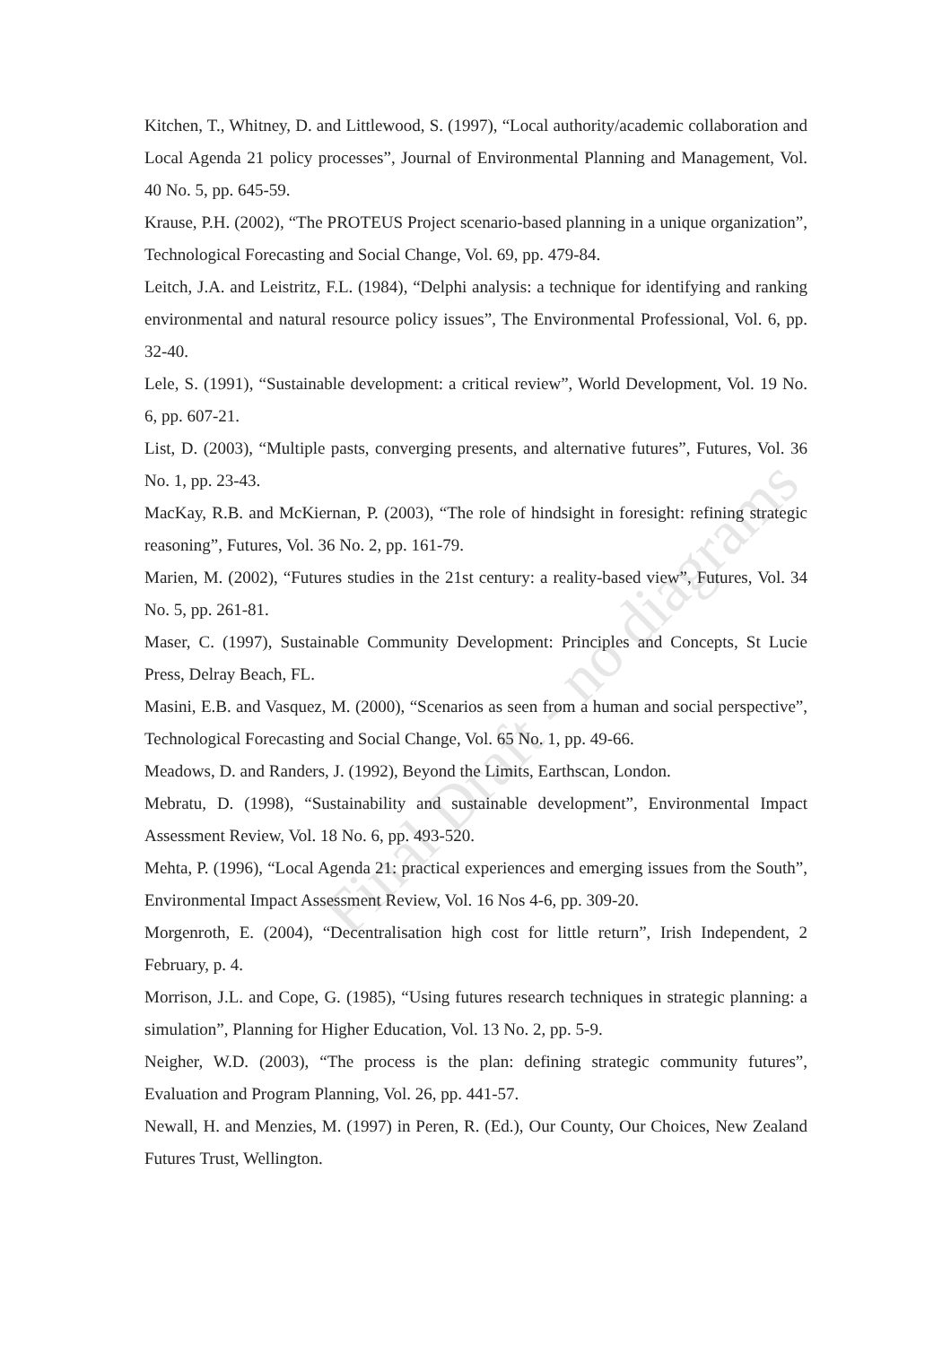Kitchen, T., Whitney, D. and Littlewood, S. (1997), “Local authority/academic collaboration and Local Agenda 21 policy processes”, Journal of Environmental Planning and Management, Vol. 40 No. 5, pp. 645-59.
Krause, P.H. (2002), “The PROTEUS Project scenario-based planning in a unique organization”, Technological Forecasting and Social Change, Vol. 69, pp. 479-84.
Leitch, J.A. and Leistritz, F.L. (1984), “Delphi analysis: a technique for identifying and ranking environmental and natural resource policy issues”, The Environmental Professional, Vol. 6, pp. 32-40.
Lele, S. (1991), “Sustainable development: a critical review”, World Development, Vol. 19 No. 6, pp. 607-21.
List, D. (2003), “Multiple pasts, converging presents, and alternative futures”, Futures, Vol. 36 No. 1, pp. 23-43.
MacKay, R.B. and McKiernan, P. (2003), “The role of hindsight in foresight: refining strategic reasoning”, Futures, Vol. 36 No. 2, pp. 161-79.
Marien, M. (2002), “Futures studies in the 21st century: a reality-based view”, Futures, Vol. 34 No. 5, pp. 261-81.
Maser, C. (1997), Sustainable Community Development: Principles and Concepts, St Lucie Press, Delray Beach, FL.
Masini, E.B. and Vasquez, M. (2000), “Scenarios as seen from a human and social perspective”, Technological Forecasting and Social Change, Vol. 65 No. 1, pp. 49-66.
Meadows, D. and Randers, J. (1992), Beyond the Limits, Earthscan, London.
Mebratu, D. (1998), “Sustainability and sustainable development”, Environmental Impact Assessment Review, Vol. 18 No. 6, pp. 493-520.
Mehta, P. (1996), “Local Agenda 21: practical experiences and emerging issues from the South”, Environmental Impact Assessment Review, Vol. 16 Nos 4-6, pp. 309-20.
Morgenroth, E. (2004), “Decentralisation high cost for little return”, Irish Independent, 2 February, p. 4.
Morrison, J.L. and Cope, G. (1985), “Using futures research techniques in strategic planning: a simulation”, Planning for Higher Education, Vol. 13 No. 2, pp. 5-9.
Neigher, W.D. (2003), “The process is the plan: defining strategic community futures”, Evaluation and Program Planning, Vol. 26, pp. 441-57.
Newall, H. and Menzies, M. (1997) in Peren, R. (Ed.), Our County, Our Choices, New Zealand Futures Trust, Wellington.
Final Draft - no diagrams